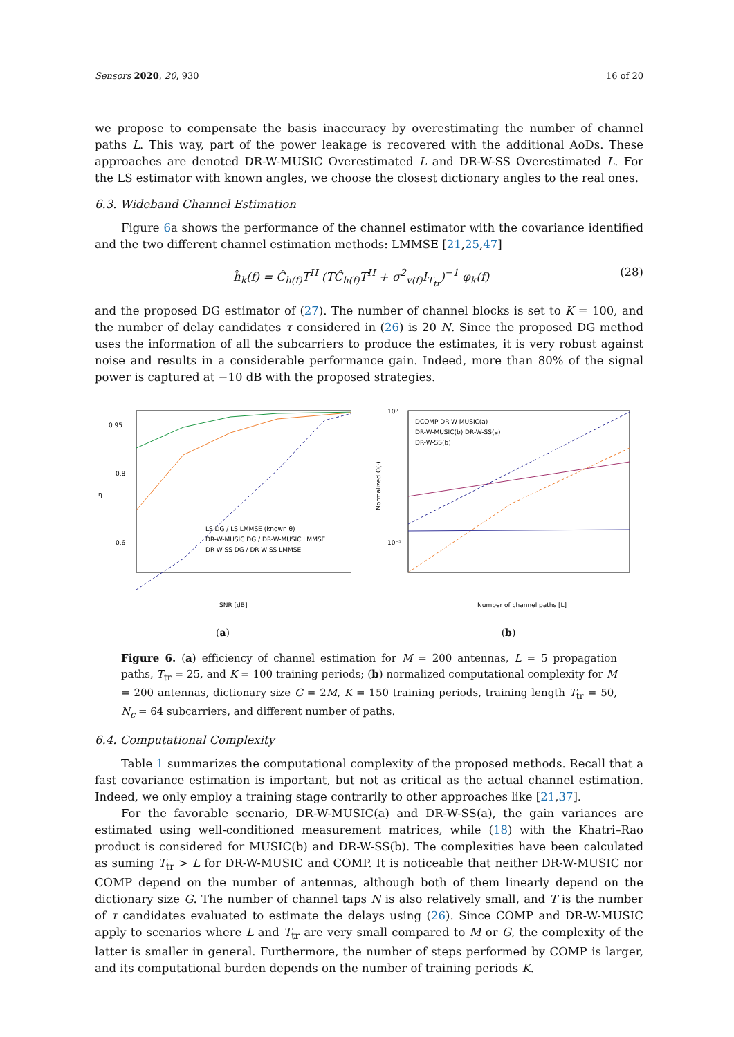Sensors 2020, 20, 930 16 of 20
we propose to compensate the basis inaccuracy by overestimating the number of channel paths L. This way, part of the power leakage is recovered with the additional AoDs. These approaches are denoted DR-W-MUSIC Overestimated L and DR-W-SS Overestimated L. For the LS estimator with known angles, we choose the closest dictionary angles to the real ones.
6.3. Wideband Channel Estimation
Figure 6a shows the performance of the channel estimator with the covariance identified and the two different channel estimation methods: LMMSE [21,25,47]
ĥ<sub>k</sub>(f) = Ĉ<sub>h(f)</sub>T<sup>H</sup> (TĈ<sub>h(f)</sub>T<sup>H</sup> + σ<sup>2</sup><sub>v(f)</sub>I<sub>T<sub>tr</sub></sub>)<sup>−1</sup> φ<sub>k</sub>(f) (28)
and the proposed DG estimator of (27). The number of channel blocks is set to K = 100, and the number of delay candidates τ considered in (26) is 20 N. Since the proposed DG method uses the information of all the subcarriers to produce the estimates, it is very robust against noise and results in a considerable performance gain. Indeed, more than 80% of the signal power is captured at −10 dB with the proposed strategies.
0.95
0.8
0.6
η
SNR [dB]
LS DG / LS LMMSE (known θ)
DR-W-MUSIC DG / DR-W-MUSIC LMMSE
DR-W-SS DG / DR-W-SS LMMSE
(a)
10⁰
10⁻⁵
Number of channel paths [L]
DCOMP DR-W-MUSIC(a)
DR-W-MUSIC(b) DR-W-SS(a)
DR-W-SS(b)
Normalized O(·)
(b)
Figure 6. (a) efficiency of channel estimation for M = 200 antennas, L = 5 propagation paths, T<sub>tr</sub> = 25, and K = 100 training periods; (b) normalized computational complexity for M = 200 antennas, dictionary size G = 2M, K = 150 training periods, training length T<sub>tr</sub> = 50, N<sub>c</sub> = 64 subcarriers, and different number of paths.
6.4. Computational Complexity
Table 1 summarizes the computational complexity of the proposed methods. Recall that a fast covariance estimation is important, but not as critical as the actual channel estimation. Indeed, we only employ a training stage contrarily to other approaches like [21,37].
For the favorable scenario, DR-W-MUSIC(a) and DR-W-SS(a), the gain variances are estimated using well-conditioned measurement matrices, while (18) with the Khatri–Rao product is considered for MUSIC(b) and DR-W-SS(b). The complexities have been calculated as suming T<sub>tr</sub> > L for DR-W-MUSIC and COMP. It is noticeable that neither DR-W-MUSIC nor COMP depend on the number of antennas, although both of them linearly depend on the dictionary size G. The number of channel taps N is also relatively small, and T is the number of τ candidates evaluated to estimate the delays using (26). Since COMP and DR-W-MUSIC apply to scenarios where L and T<sub>tr</sub> are very small compared to M or G, the complexity of the latter is smaller in general. Furthermore, the number of steps performed by COMP is larger, and its computational burden depends on the number of training periods K.